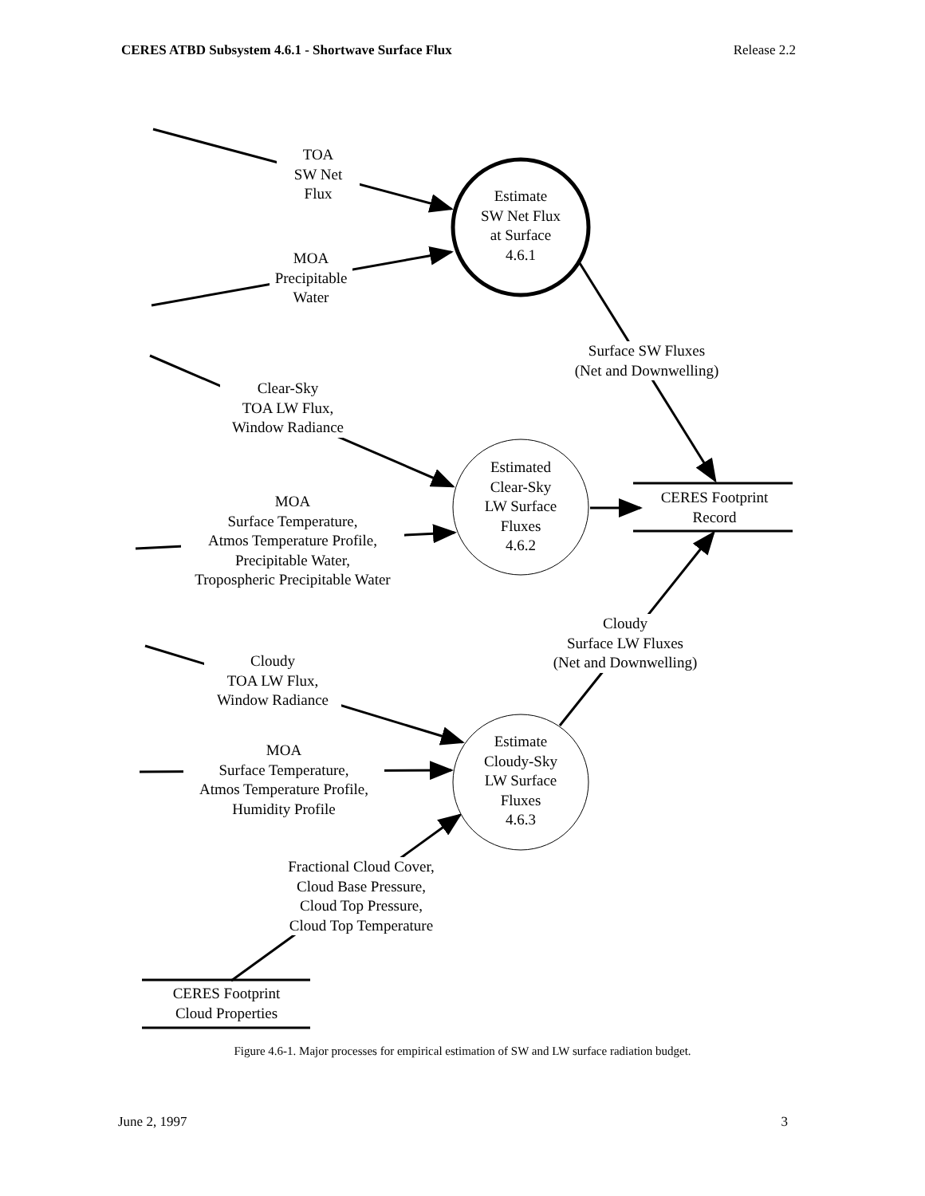CERES ATBD Subsystem 4.6.1 - Shortwave Surface Flux Release 2.2
Estimate
SW Net Flux
at Surface
4.6.1
Estimated
Clear-Sky
LW Surface
Fluxes
4.6.2
Estimate
Cloudy-Sky
LW Surface
Fluxes
4.6.3
TOA
SW Net
Flux
MOA
Precipitable
Water
Surface SW Fluxes
(Net and Downwelling)
Clear-Sky
TOA LW Flux,
Window Radiance
CERES Footprint
Record
MOA
Surface Temperature,
Atmos Temperature Profile,
Precipitable Water,
Tropospheric Precipitable Water
Cloudy
Surface LW Fluxes
(Net and Downwelling)
Cloudy
TOA LW Flux,
Window Radiance
MOA
Surface Temperature,
Atmos Temperature Profile,
Humidity Profile
Fractional Cloud Cover,
Cloud Base Pressure,
Cloud Top Pressure,
Cloud Top Temperature
CERES Footprint
Cloud Properties
Figure 4.6-1. Major processes for empirical estimation of SW and LW surface radiation budget.
June 2, 1997 3